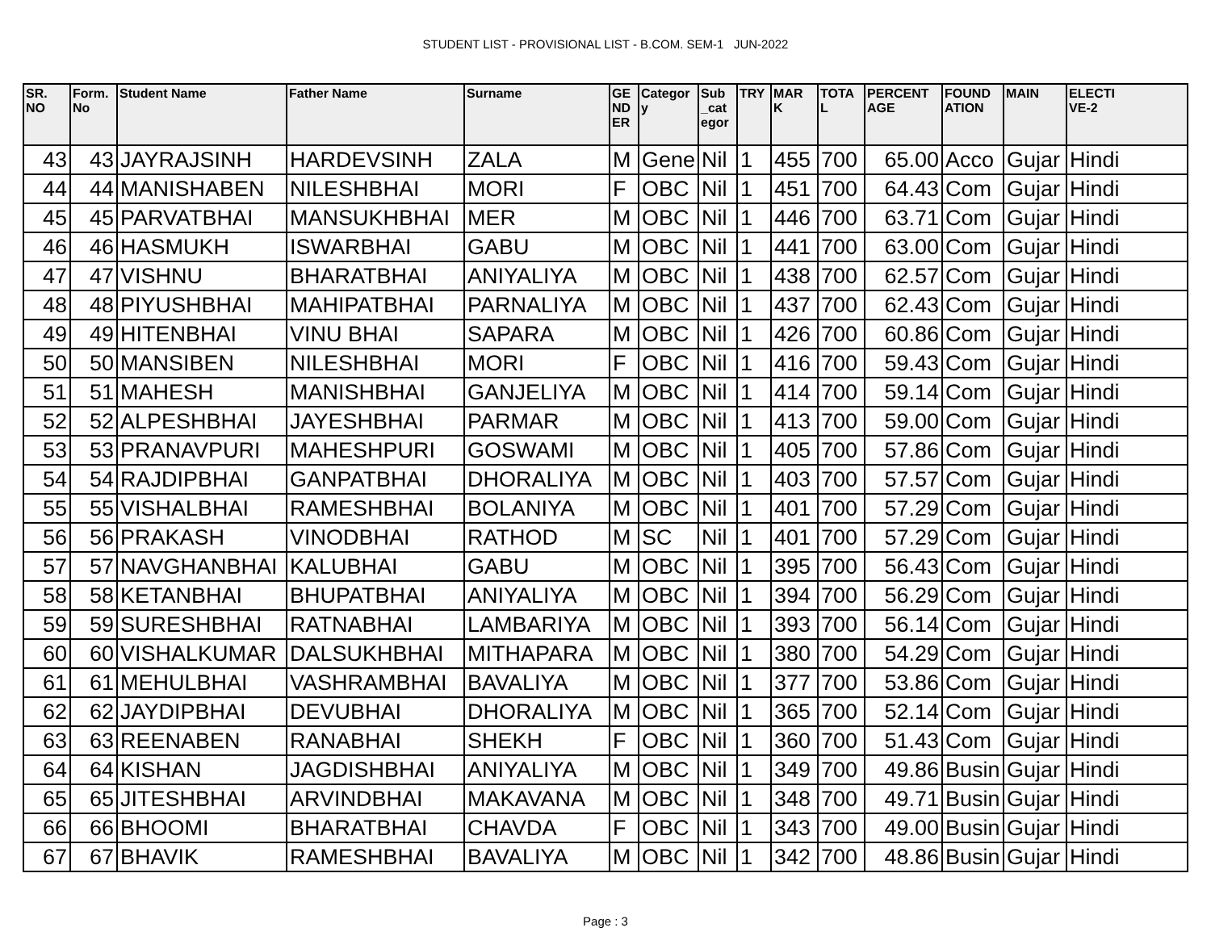STUDENT LIST - PROVISIONAL LIST - B.COM. SEM-1 JUN-2022
| SR. NO | Form. No | Student Name | Father Name | Surname | GE ND ER | Categor y | Sub _cat egor | TRY | MAR K | TOTA L | PERCENT AGE | FOUND ATION | MAIN | ELECTI VE-2 |
| --- | --- | --- | --- | --- | --- | --- | --- | --- | --- | --- | --- | --- | --- | --- |
| 43 | 43 | JAYRAJSINH | HARDEVSINH | ZALA | M | Gene | Nil | 1 | 455 | 700 | 65.00 | Acco | Gujar | Hindi |
| 44 | 44 | MANISHABEN | NILESHBHAI | MORI | F | OBC | Nil | 1 | 451 | 700 | 64.43 | Com | Gujar | Hindi |
| 45 | 45 | PARVATBHAI | MANSUKHBHAI | MER | M | OBC | Nil | 1 | 446 | 700 | 63.71 | Com | Gujar | Hindi |
| 46 | 46 | HASMUKH | ISWARBHAI | GABU | M | OBC | Nil | 1 | 441 | 700 | 63.00 | Com | Gujar | Hindi |
| 47 | 47 | VISHNU | BHARATBHAI | ANIYALIYA | M | OBC | Nil | 1 | 438 | 700 | 62.57 | Com | Gujar | Hindi |
| 48 | 48 | PIYUSHBHAI | MAHIPATBHAI | PARNALIYA | M | OBC | Nil | 1 | 437 | 700 | 62.43 | Com | Gujar | Hindi |
| 49 | 49 | HITENBHAI | VINU BHAI | SAPARA | M | OBC | Nil | 1 | 426 | 700 | 60.86 | Com | Gujar | Hindi |
| 50 | 50 | MANSIBEN | NILESHBHAI | MORI | F | OBC | Nil | 1 | 416 | 700 | 59.43 | Com | Gujar | Hindi |
| 51 | 51 | MAHESH | MANISHBHAI | GANJELIYA | M | OBC | Nil | 1 | 414 | 700 | 59.14 | Com | Gujar | Hindi |
| 52 | 52 | ALPESHBHAI | JAYESHBHAI | PARMAR | M | OBC | Nil | 1 | 413 | 700 | 59.00 | Com | Gujar | Hindi |
| 53 | 53 | PRANAVPURI | MAHESHPURI | GOSWAMI | M | OBC | Nil | 1 | 405 | 700 | 57.86 | Com | Gujar | Hindi |
| 54 | 54 | RAJDIPBHAI | GANPATBHAI | DHORALIYA | M | OBC | Nil | 1 | 403 | 700 | 57.57 | Com | Gujar | Hindi |
| 55 | 55 | VISHALBHAI | RAMESHBHAI | BOLANIYA | M | OBC | Nil | 1 | 401 | 700 | 57.29 | Com | Gujar | Hindi |
| 56 | 56 | PRAKASH | VINODBHAI | RATHOD | M | SC | Nil | 1 | 401 | 700 | 57.29 | Com | Gujar | Hindi |
| 57 | 57 | NAVGHANBHAI | KALUBHAI | GABU | M | OBC | Nil | 1 | 395 | 700 | 56.43 | Com | Gujar | Hindi |
| 58 | 58 | KETANBHAI | BHUPATBHAI | ANIYALIYA | M | OBC | Nil | 1 | 394 | 700 | 56.29 | Com | Gujar | Hindi |
| 59 | 59 | SURESHBHAI | RATNABHAI | LAMBARIYA | M | OBC | Nil | 1 | 393 | 700 | 56.14 | Com | Gujar | Hindi |
| 60 | 60 | VISHALKUMAR | DALSUKHBHAI | MITHAPARA | M | OBC | Nil | 1 | 380 | 700 | 54.29 | Com | Gujar | Hindi |
| 61 | 61 | MEHULBHAI | VASHRAMBHAI | BAVALIYA | M | OBC | Nil | 1 | 377 | 700 | 53.86 | Com | Gujar | Hindi |
| 62 | 62 | JAYDIPBHAI | DEVUBHAI | DHORALIYA | M | OBC | Nil | 1 | 365 | 700 | 52.14 | Com | Gujar | Hindi |
| 63 | 63 | REENABEN | RANABHAI | SHEKH | F | OBC | Nil | 1 | 360 | 700 | 51.43 | Com | Gujar | Hindi |
| 64 | 64 | KISHAN | JAGDISHBHAI | ANIYALIYA | M | OBC | Nil | 1 | 349 | 700 | 49.86 | Busin | Gujar | Hindi |
| 65 | 65 | JITESHBHAI | ARVINDBHAI | MAKAVANA | M | OBC | Nil | 1 | 348 | 700 | 49.71 | Busin | Gujar | Hindi |
| 66 | 66 | BHOOMI | BHARATBHAI | CHAVDA | F | OBC | Nil | 1 | 343 | 700 | 49.00 | Busin | Gujar | Hindi |
| 67 | 67 | BHAVIK | RAMESHBHAI | BAVALIYA | M | OBC | Nil | 1 | 342 | 700 | 48.86 | Busin | Gujar | Hindi |
Page : 3